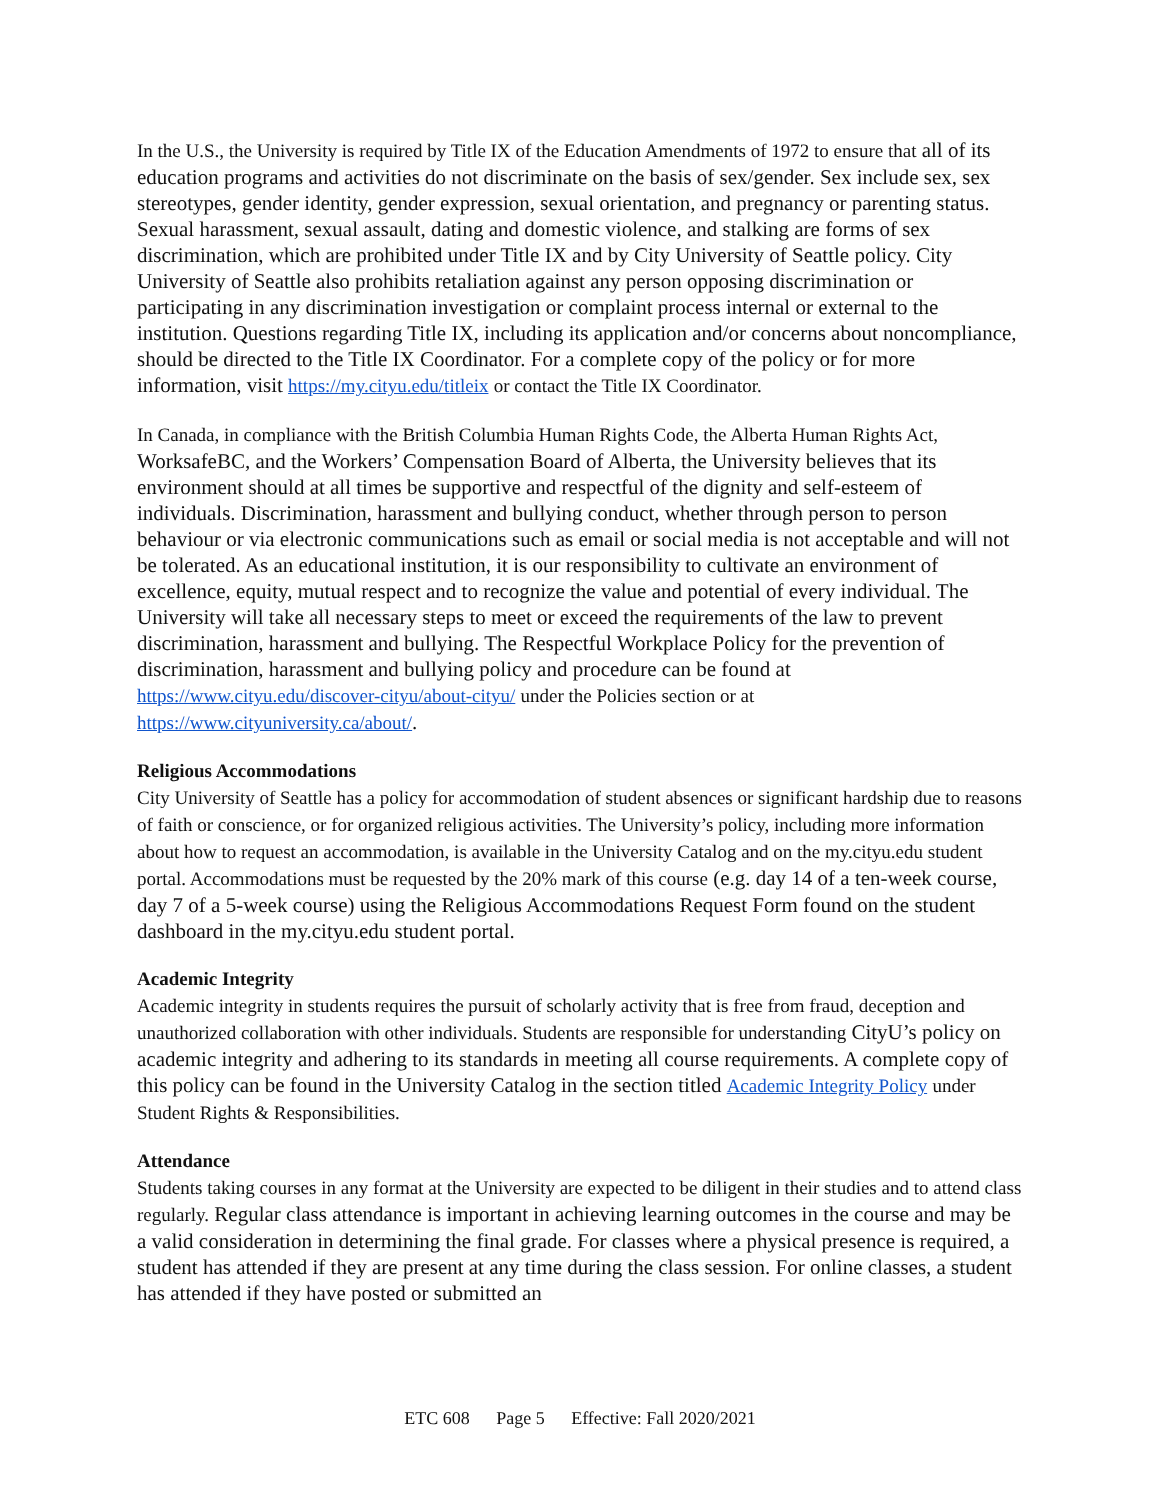In the U.S., the University is required by Title IX of the Education Amendments of 1972 to ensure that all of its education programs and activities do not discriminate on the basis of sex/gender. Sex include sex, sex stereotypes, gender identity, gender expression, sexual orientation, and pregnancy or parenting status. Sexual harassment, sexual assault, dating and domestic violence, and stalking are forms of sex discrimination, which are prohibited under Title IX and by City University of Seattle policy. City University of Seattle also prohibits retaliation against any person opposing discrimination or participating in any discrimination investigation or complaint process internal or external to the institution. Questions regarding Title IX, including its application and/or concerns about noncompliance, should be directed to the Title IX Coordinator. For a complete copy of the policy or for more information, visit https://my.cityu.edu/titleix or contact the Title IX Coordinator.
In Canada, in compliance with the British Columbia Human Rights Code, the Alberta Human Rights Act, WorksafeBC, and the Workers’ Compensation Board of Alberta, the University believes that its environment should at all times be supportive and respectful of the dignity and self-esteem of individuals. Discrimination, harassment and bullying conduct, whether through person to person behaviour or via electronic communications such as email or social media is not acceptable and will not be tolerated. As an educational institution, it is our responsibility to cultivate an environment of excellence, equity, mutual respect and to recognize the value and potential of every individual. The University will take all necessary steps to meet or exceed the requirements of the law to prevent discrimination, harassment and bullying. The Respectful Workplace Policy for the prevention of discrimination, harassment and bullying policy and procedure can be found at https://www.cityu.edu/discover-cityu/about-cityu/ under the Policies section or at https://www.cityuniversity.ca/about/.
Religious Accommodations
City University of Seattle has a policy for accommodation of student absences or significant hardship due to reasons of faith or conscience, or for organized religious activities. The University’s policy, including more information about how to request an accommodation, is available in the University Catalog and on the my.cityu.edu student portal. Accommodations must be requested by the 20% mark of this course (e.g. day 14 of a ten-week course, day 7 of a 5-week course) using the Religious Accommodations Request Form found on the student dashboard in the my.cityu.edu student portal.
Academic Integrity
Academic integrity in students requires the pursuit of scholarly activity that is free from fraud, deception and unauthorized collaboration with other individuals. Students are responsible for understanding CityU’s policy on academic integrity and adhering to its standards in meeting all course requirements. A complete copy of this policy can be found in the University Catalog in the section titled Academic Integrity Policy under Student Rights & Responsibilities.
Attendance
Students taking courses in any format at the University are expected to be diligent in their studies and to attend class regularly. Regular class attendance is important in achieving learning outcomes in the course and may be a valid consideration in determining the final grade. For classes where a physical presence is required, a student has attended if they are present at any time during the class session. For online classes, a student has attended if they have posted or submitted an
ETC 608 Page 5 Effective: Fall 2020/2021